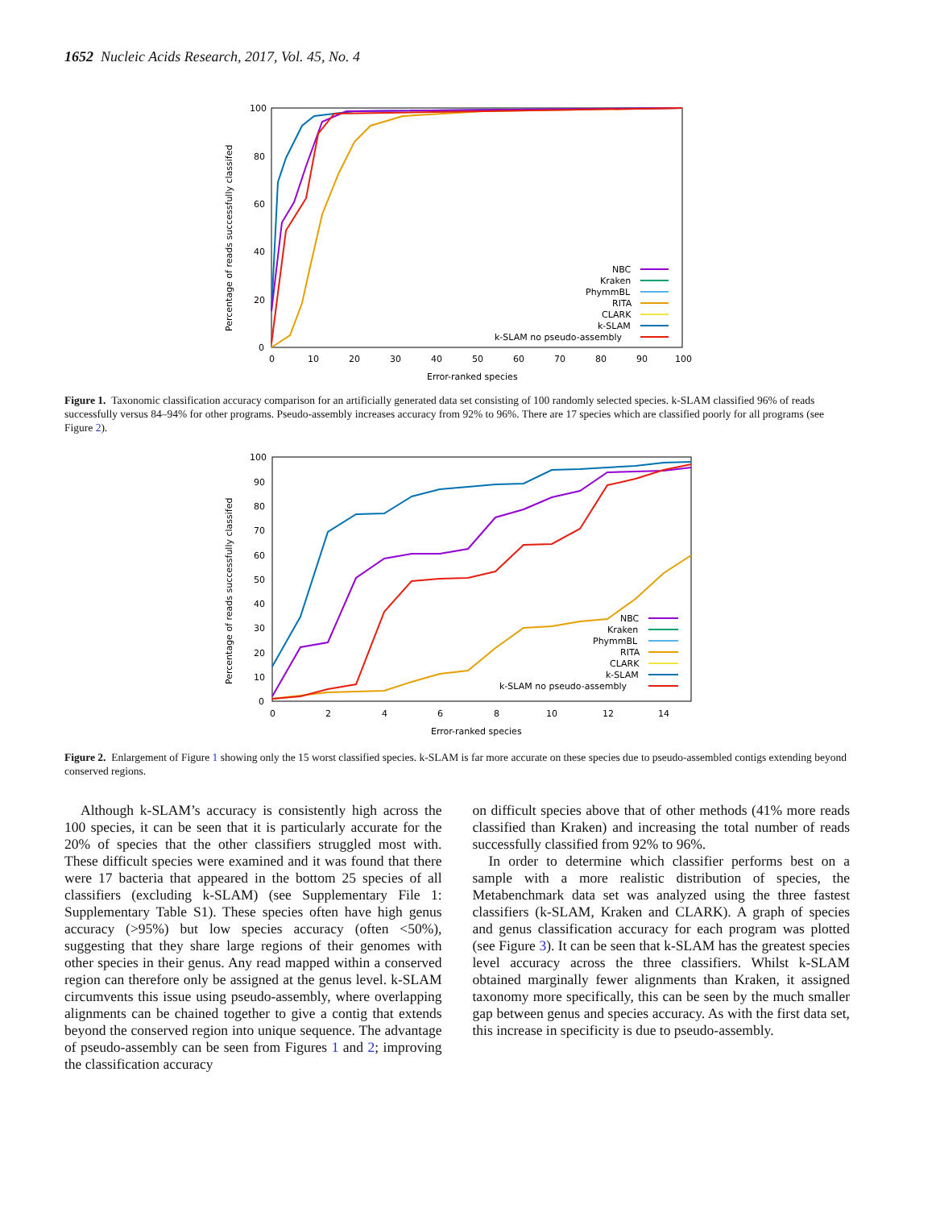1652 Nucleic Acids Research, 2017, Vol. 45, No. 4
100
80
60
40
20
0
0
10
20
30
40
50
60
70
80
90
100
Error-ranked species
Percentage of reads successfully classifed
NBC
Kraken
PhymmBL
RITA
CLARK
k-SLAM
k-SLAM no pseudo-assembly
Figure 1. Taxonomic classification accuracy comparison for an artificially generated data set consisting of 100 randomly selected species. k-SLAM classified 96% of reads successfully versus 84–94% for other programs. Pseudo-assembly increases accuracy from 92% to 96%. There are 17 species which are classified poorly for all programs (see Figure 2).
100
90
80
70
60
50
40
30
20
10
0
0
2
4
6
8
10
12
14
Error-ranked species
Percentage of reads successfully classifed
NBC
Kraken
PhymmBL
RITA
CLARK
k-SLAM
k-SLAM no pseudo-assembly
Figure 2. Enlargement of Figure 1 showing only the 15 worst classified species. k-SLAM is far more accurate on these species due to pseudo-assembled contigs extending beyond conserved regions.
Although k-SLAM’s accuracy is consistently high across the 100 species, it can be seen that it is particularly accurate for the 20% of species that the other classifiers struggled most with. These difficult species were examined and it was found that there were 17 bacteria that appeared in the bottom 25 species of all classifiers (excluding k-SLAM) (see Supplementary File 1: Supplementary Table S1). These species often have high genus accuracy (>95%) but low species accuracy (often <50%), suggesting that they share large regions of their genomes with other species in their genus. Any read mapped within a conserved region can therefore only be assigned at the genus level. k-SLAM circumvents this issue using pseudo-assembly, where overlapping alignments can be chained together to give a contig that extends beyond the conserved region into unique sequence. The advantage of pseudo-assembly can be seen from Figures 1 and 2; improving the classification accuracy
on difficult species above that of other methods (41% more reads classified than Kraken) and increasing the total number of reads successfully classified from 92% to 96%.
In order to determine which classifier performs best on a sample with a more realistic distribution of species, the Metabenchmark data set was analyzed using the three fastest classifiers (k-SLAM, Kraken and CLARK). A graph of species and genus classification accuracy for each program was plotted (see Figure 3). It can be seen that k-SLAM has the greatest species level accuracy across the three classifiers. Whilst k-SLAM obtained marginally fewer alignments than Kraken, it assigned taxonomy more specifically, this can be seen by the much smaller gap between genus and species accuracy. As with the first data set, this increase in specificity is due to pseudo-assembly.